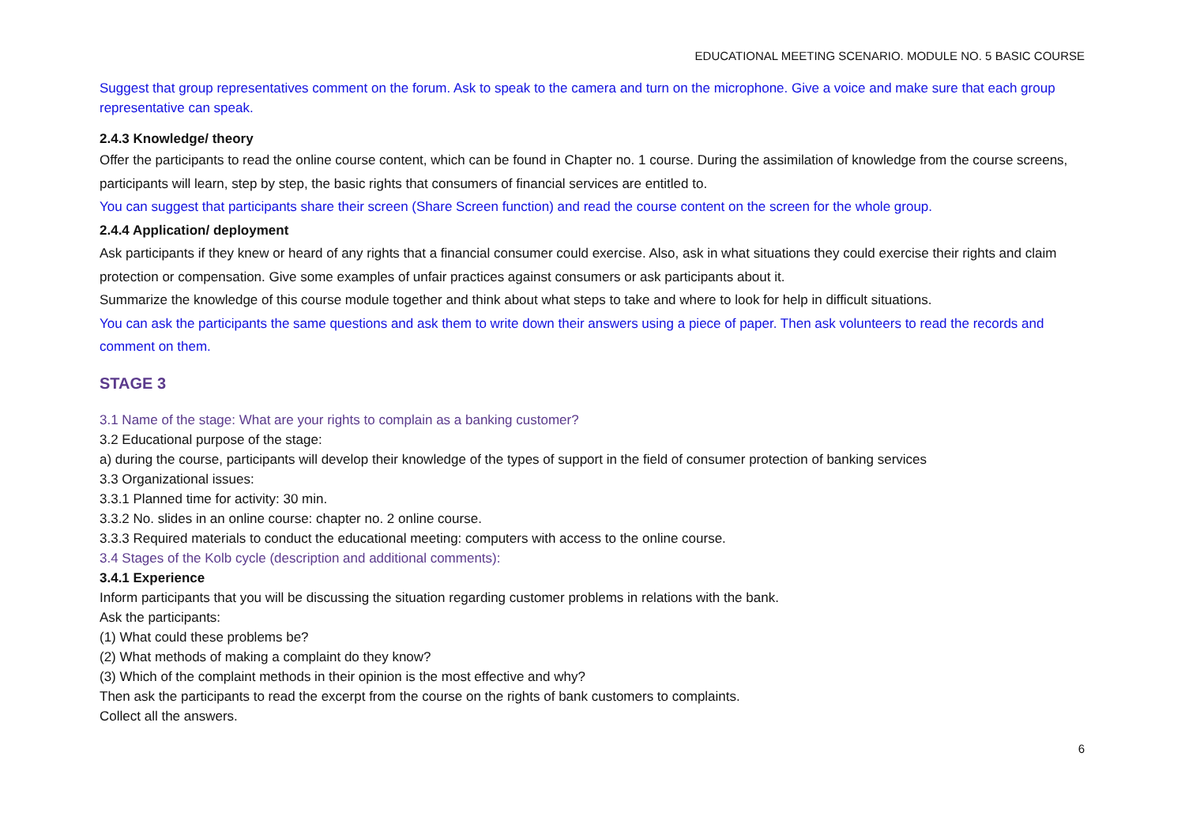EDUCATIONAL MEETING SCENARIO. MODULE NO. 5 BASIC COURSE
Suggest that group representatives comment on the forum. Ask to speak to the camera and turn on the microphone. Give a voice and make sure that each group representative can speak.
2.4.3 Knowledge/ theory
Offer the participants to read the online course content, which can be found in Chapter no. 1 course. During the assimilation of knowledge from the course screens, participants will learn, step by step, the basic rights that consumers of financial services are entitled to.
You can suggest that participants share their screen (Share Screen function) and read the course content on the screen for the whole group.
2.4.4 Application/ deployment
Ask participants if they knew or heard of any rights that a financial consumer could exercise. Also, ask in what situations they could exercise their rights and claim protection or compensation. Give some examples of unfair practices against consumers or ask participants about it.
Summarize the knowledge of this course module together and think about what steps to take and where to look for help in difficult situations.
You can ask the participants the same questions and ask them to write down their answers using a piece of paper. Then ask volunteers to read the records and comment on them.
STAGE 3
3.1 Name of the stage: What are your rights to complain as a banking customer?
3.2 Educational purpose of the stage:
a) during the course, participants will develop their knowledge of the types of support in the field of consumer protection of banking services
3.3 Organizational issues:
3.3.1 Planned time for activity: 30 min.
3.3.2 No. slides in an online course: chapter no. 2 online course.
3.3.3 Required materials to conduct the educational meeting: computers with access to the online course.
3.4 Stages of the Kolb cycle (description and additional comments):
3.4.1 Experience
Inform participants that you will be discussing the situation regarding customer problems in relations with the bank.
Ask the participants:
(1) What could these problems be?
(2) What methods of making a complaint do they know?
(3) Which of the complaint methods in their opinion is the most effective and why?
Then ask the participants to read the excerpt from the course on the rights of bank customers to complaints.
Collect all the answers.
6